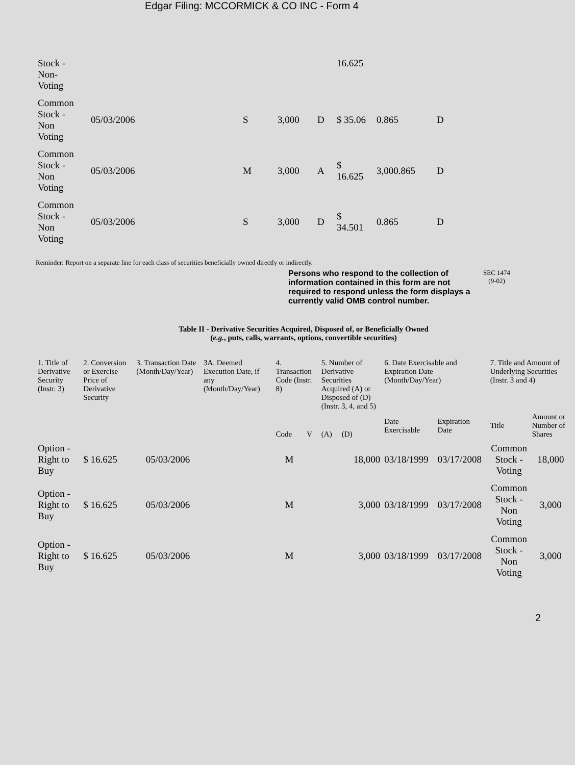Edgar Filing: MCCORMICK & CO INC - Form 4
| Stock - Non- Voting | | | | | 16.625 | | |
| Common Stock - Non Voting | 05/03/2006 | S | 3,000 | D | $ 35.06 | 0.865 | D |
| Common Stock - Non Voting | 05/03/2006 | M | 3,000 | A | $ 16.625 | 3,000.865 | D |
| Common Stock - Non Voting | 05/03/2006 | S | 3,000 | D | $ 34.501 | 0.865 | D |
Reminder: Report on a separate line for each class of securities beneficially owned directly or indirectly.
Persons who respond to the collection of information contained in this form are not required to respond unless the form displays a currently valid OMB control number.
SEC 1474
(9-02)
Table II - Derivative Securities Acquired, Disposed of, or Beneficially Owned
(e.g., puts, calls, warrants, options, convertible securities)
| 1. Title of Derivative Security (Instr. 3) | 2. Conversion or Exercise Price of Derivative Security | 3. Transaction Date (Month/Day/Year) | 3A. Deemed Execution Date, if any (Month/Day/Year) | 4. Transaction Code (Instr. 8) | | 5. Number of Derivative Securities Acquired (A) or Disposed of (D) (Instr. 3, 4, and 5) | | 6. Date Exercisable and Expiration Date (Month/Day/Year) | | 7. Title and Amount of Underlying Securities (Instr. 3 and 4) | |
| --- | --- | --- | --- | --- | --- | --- | --- | --- | --- | --- | --- |
| | | | | Code | V | (A) | (D) | Date Exercisable | Expiration Date | Title | Amount or Number of Shares |
| Option - Right to Buy | $ 16.625 | 05/03/2006 | | M | | | 18,000 | 03/18/1999 | 03/17/2008 | Common Stock - Voting | 18,000 |
| Option - Right to Buy | $ 16.625 | 05/03/2006 | | M | | | 3,000 | 03/18/1999 | 03/17/2008 | Common Stock - Non Voting | 3,000 |
| Option - Right to Buy | $ 16.625 | 05/03/2006 | | M | | | 3,000 | 03/18/1999 | 03/17/2008 | Common Stock - Non Voting | 3,000 |
2